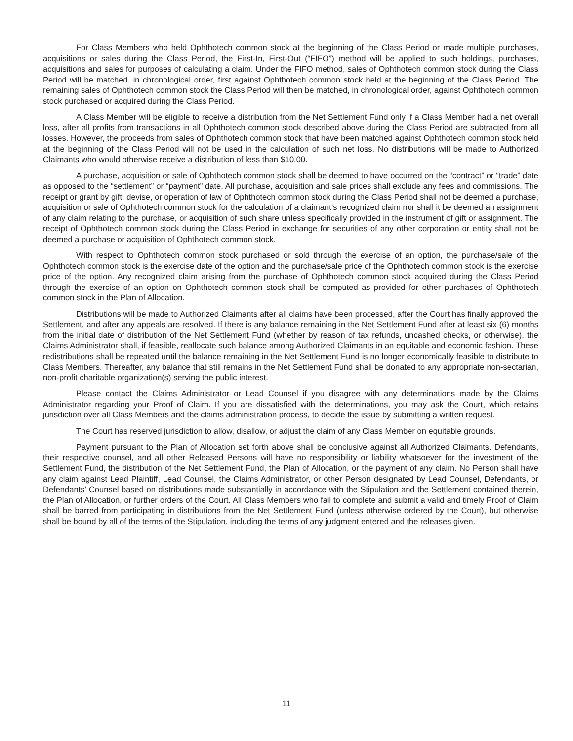For Class Members who held Ophthotech common stock at the beginning of the Class Period or made multiple purchases, acquisitions or sales during the Class Period, the First-In, First-Out (“FIFO”) method will be applied to such holdings, purchases, acquisitions and sales for purposes of calculating a claim. Under the FIFO method, sales of Ophthotech common stock during the Class Period will be matched, in chronological order, first against Ophthotech common stock held at the beginning of the Class Period. The remaining sales of Ophthotech common stock the Class Period will then be matched, in chronological order, against Ophthotech common stock purchased or acquired during the Class Period.
A Class Member will be eligible to receive a distribution from the Net Settlement Fund only if a Class Member had a net overall loss, after all profits from transactions in all Ophthotech common stock described above during the Class Period are subtracted from all losses. However, the proceeds from sales of Ophthotech common stock that have been matched against Ophthotech common stock held at the beginning of the Class Period will not be used in the calculation of such net loss. No distributions will be made to Authorized Claimants who would otherwise receive a distribution of less than $10.00.
A purchase, acquisition or sale of Ophthotech common stock shall be deemed to have occurred on the “contract” or “trade” date as opposed to the “settlement” or “payment” date. All purchase, acquisition and sale prices shall exclude any fees and commissions. The receipt or grant by gift, devise, or operation of law of Ophthotech common stock during the Class Period shall not be deemed a purchase, acquisition or sale of Ophthotech common stock for the calculation of a claimant’s recognized claim nor shall it be deemed an assignment of any claim relating to the purchase, or acquisition of such share unless specifically provided in the instrument of gift or assignment. The receipt of Ophthotech common stock during the Class Period in exchange for securities of any other corporation or entity shall not be deemed a purchase or acquisition of Ophthotech common stock.
With respect to Ophthotech common stock purchased or sold through the exercise of an option, the purchase/sale of the Ophthotech common stock is the exercise date of the option and the purchase/sale price of the Ophthotech common stock is the exercise price of the option. Any recognized claim arising from the purchase of Ophthotech common stock acquired during the Class Period through the exercise of an option on Ophthotech common stock shall be computed as provided for other purchases of Ophthotech common stock in the Plan of Allocation.
Distributions will be made to Authorized Claimants after all claims have been processed, after the Court has finally approved the Settlement, and after any appeals are resolved. If there is any balance remaining in the Net Settlement Fund after at least six (6) months from the initial date of distribution of the Net Settlement Fund (whether by reason of tax refunds, uncashed checks, or otherwise), the Claims Administrator shall, if feasible, reallocate such balance among Authorized Claimants in an equitable and economic fashion. These redistributions shall be repeated until the balance remaining in the Net Settlement Fund is no longer economically feasible to distribute to Class Members. Thereafter, any balance that still remains in the Net Settlement Fund shall be donated to any appropriate non-sectarian, non-profit charitable organization(s) serving the public interest.
Please contact the Claims Administrator or Lead Counsel if you disagree with any determinations made by the Claims Administrator regarding your Proof of Claim. If you are dissatisfied with the determinations, you may ask the Court, which retains jurisdiction over all Class Members and the claims administration process, to decide the issue by submitting a written request.
The Court has reserved jurisdiction to allow, disallow, or adjust the claim of any Class Member on equitable grounds.
Payment pursuant to the Plan of Allocation set forth above shall be conclusive against all Authorized Claimants. Defendants, their respective counsel, and all other Released Persons will have no responsibility or liability whatsoever for the investment of the Settlement Fund, the distribution of the Net Settlement Fund, the Plan of Allocation, or the payment of any claim. No Person shall have any claim against Lead Plaintiff, Lead Counsel, the Claims Administrator, or other Person designated by Lead Counsel, Defendants, or Defendants’ Counsel based on distributions made substantially in accordance with the Stipulation and the Settlement contained therein, the Plan of Allocation, or further orders of the Court. All Class Members who fail to complete and submit a valid and timely Proof of Claim shall be barred from participating in distributions from the Net Settlement Fund (unless otherwise ordered by the Court), but otherwise shall be bound by all of the terms of the Stipulation, including the terms of any judgment entered and the releases given.
11